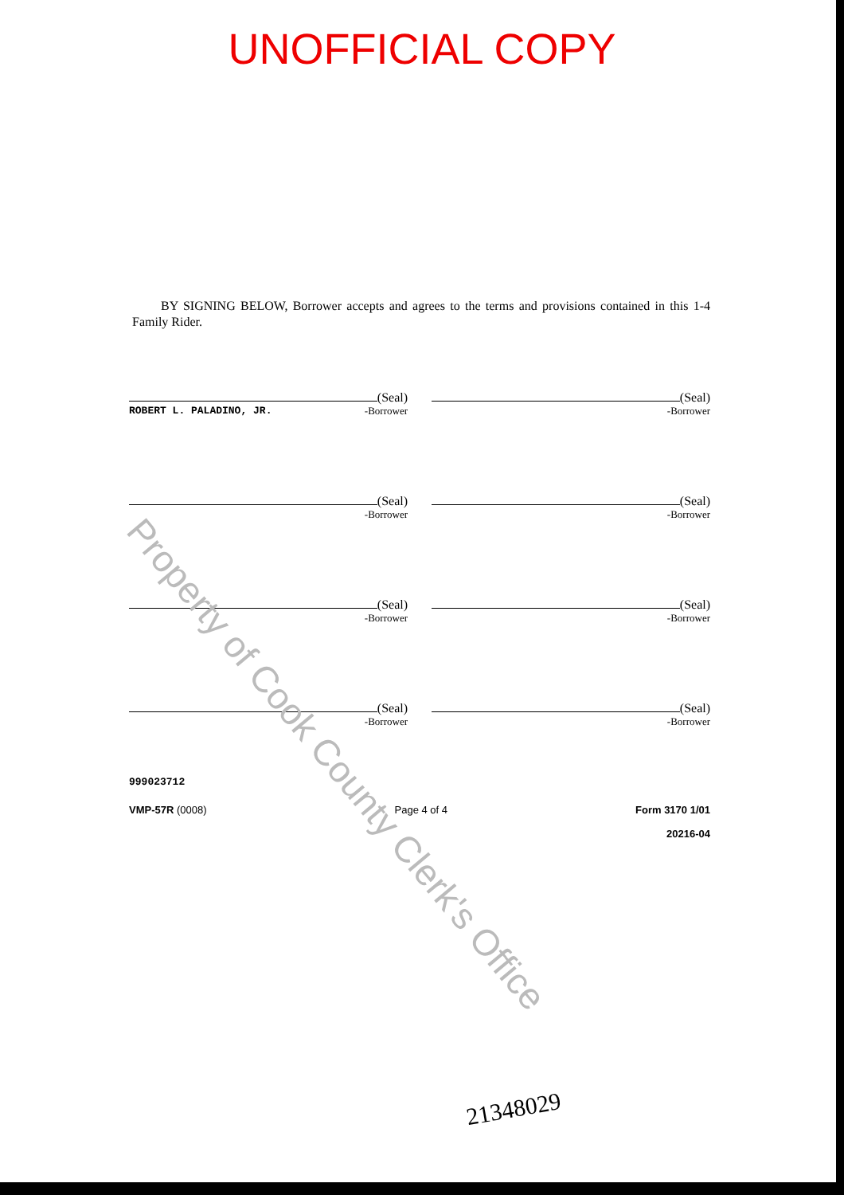UNOFFICIAL COPY
BY SIGNING BELOW, Borrower accepts and agrees to the terms and provisions contained in this 1-4 Family Rider.
(Seal)
ROBERT L. PALADINO, JR. -Borrower
(Seal)
-Borrower
(Seal)
-Borrower
(Seal)
-Borrower
(Seal)
-Borrower
(Seal)
-Borrower
(Seal)
-Borrower
(Seal)
-Borrower
999023712
VMP-57R (0008) Page 4 of 4 Form 3170 1/01
20216-04
21348029
Property of Cook County Clerk's Office